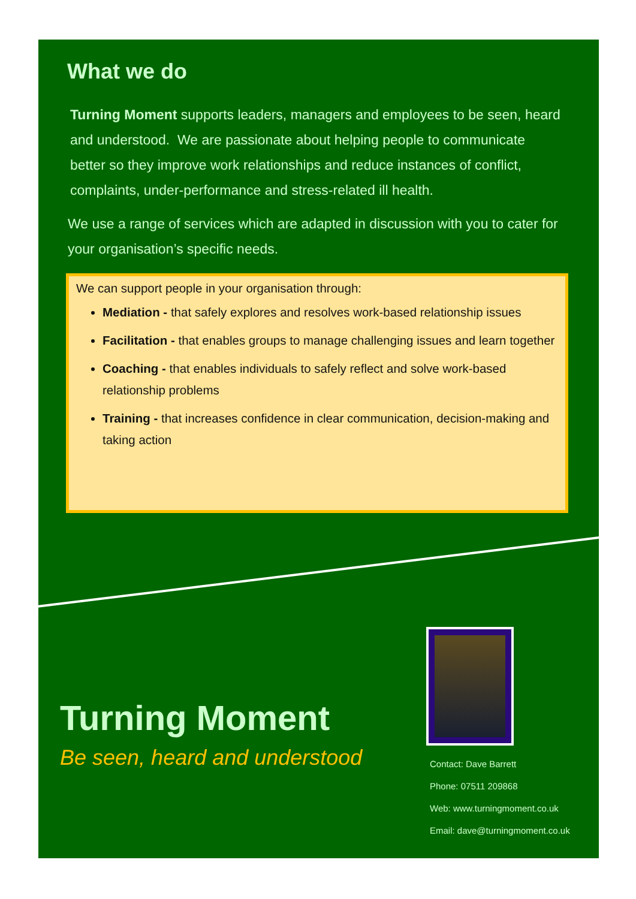What we do
Turning Moment supports leaders, managers and employees to be seen, heard and understood. We are passionate about helping people to communicate better so they improve work relationships and reduce instances of conflict, complaints, under-performance and stress-related ill health.
We use a range of services which are adapted in discussion with you to cater for your organisation’s specific needs.
We can support people in your organisation through:
Mediation - that safely explores and resolves work-based relationship issues
Facilitation - that enables groups to manage challenging issues and learn together
Coaching - that enables individuals to safely reflect and solve work-based relationship problems
Training - that increases confidence in clear communication, decision-making and taking action
Turning Moment
Be seen, heard and understood
Contact: Dave Barrett
Phone: 07511 209868
Web: www.turningmoment.co.uk
Email: dave@turningmoment.co.uk